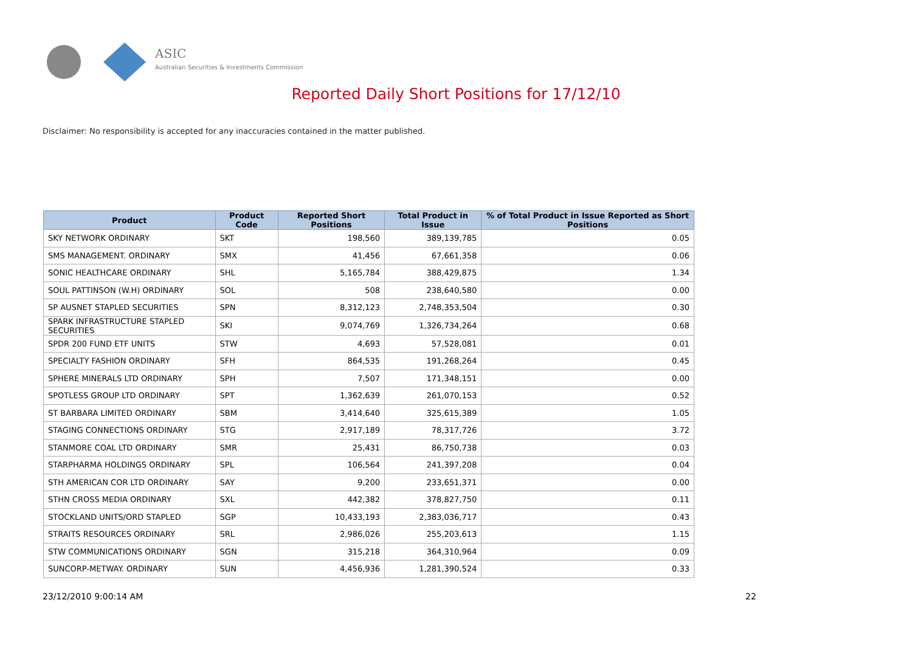ASIC
Australian Securities & Investments Commission
Reported Daily Short Positions for 17/12/10
Disclaimer: No responsibility is accepted for any inaccuracies contained in the matter published.
| Product | Product Code | Reported Short Positions | Total Product in Issue | % of Total Product in Issue Reported as Short Positions |
| --- | --- | --- | --- | --- |
| SKY NETWORK ORDINARY | SKT | 198,560 | 389,139,785 | 0.05 |
| SMS MANAGEMENT. ORDINARY | SMX | 41,456 | 67,661,358 | 0.06 |
| SONIC HEALTHCARE ORDINARY | SHL | 5,165,784 | 388,429,875 | 1.34 |
| SOUL PATTINSON (W.H) ORDINARY | SOL | 508 | 238,640,580 | 0.00 |
| SP AUSNET STAPLED SECURITIES | SPN | 8,312,123 | 2,748,353,504 | 0.30 |
| SPARK INFRASTRUCTURE STAPLED SECURITIES | SKI | 9,074,769 | 1,326,734,264 | 0.68 |
| SPDR 200 FUND ETF UNITS | STW | 4,693 | 57,528,081 | 0.01 |
| SPECIALTY FASHION ORDINARY | SFH | 864,535 | 191,268,264 | 0.45 |
| SPHERE MINERALS LTD ORDINARY | SPH | 7,507 | 171,348,151 | 0.00 |
| SPOTLESS GROUP LTD ORDINARY | SPT | 1,362,639 | 261,070,153 | 0.52 |
| ST BARBARA LIMITED ORDINARY | SBM | 3,414,640 | 325,615,389 | 1.05 |
| STAGING CONNECTIONS ORDINARY | STG | 2,917,189 | 78,317,726 | 3.72 |
| STANMORE COAL LTD ORDINARY | SMR | 25,431 | 86,750,738 | 0.03 |
| STARPHARMA HOLDINGS ORDINARY | SPL | 106,564 | 241,397,208 | 0.04 |
| STH AMERICAN COR LTD ORDINARY | SAY | 9,200 | 233,651,371 | 0.00 |
| STHN CROSS MEDIA ORDINARY | SXL | 442,382 | 378,827,750 | 0.11 |
| STOCKLAND UNITS/ORD STAPLED | SGP | 10,433,193 | 2,383,036,717 | 0.43 |
| STRAITS RESOURCES ORDINARY | SRL | 2,986,026 | 255,203,613 | 1.15 |
| STW COMMUNICATIONS ORDINARY | SGN | 315,218 | 364,310,964 | 0.09 |
| SUNCORP-METWAY. ORDINARY | SUN | 4,456,936 | 1,281,390,524 | 0.33 |
23/12/2010 9:00:14 AM 22